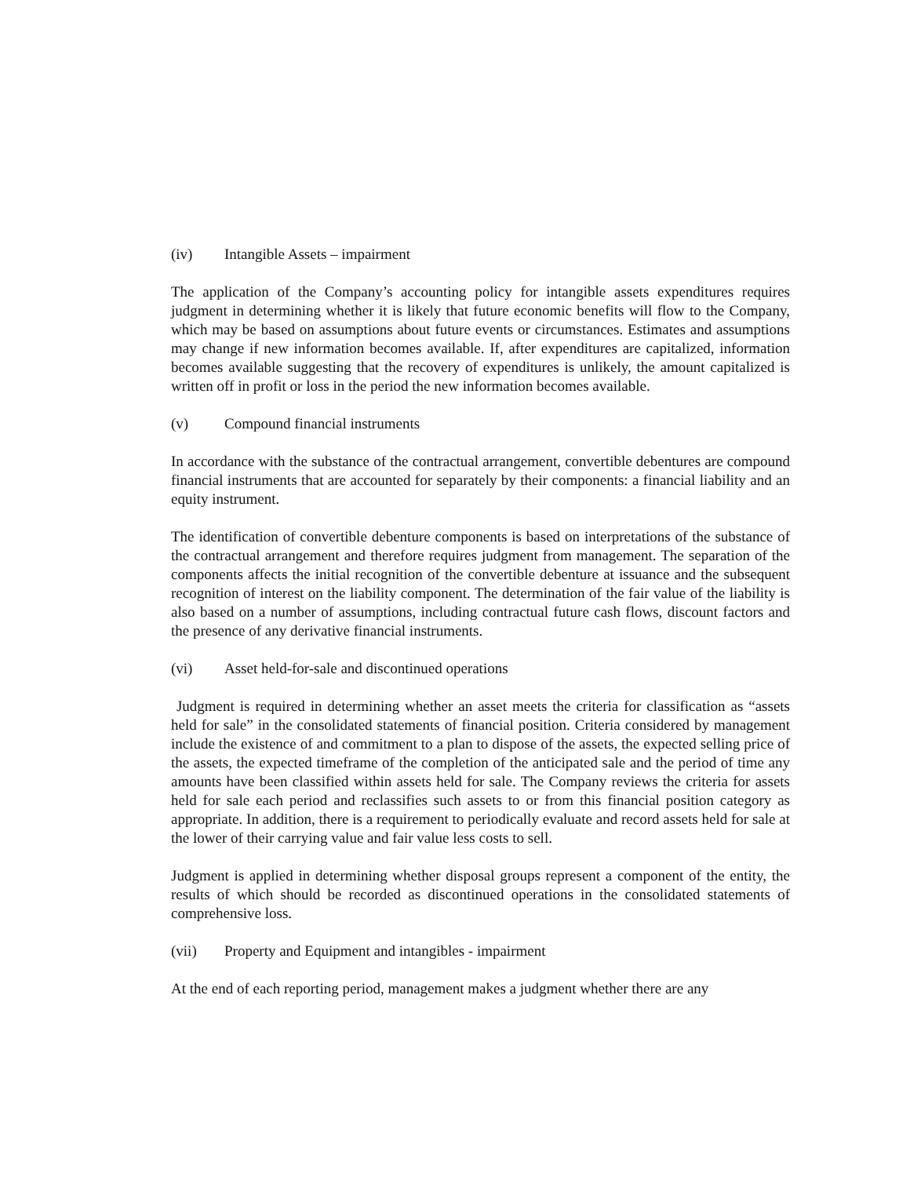(iv) Intangible Assets – impairment
The application of the Company’s accounting policy for intangible assets expenditures requires judgment in determining whether it is likely that future economic benefits will flow to the Company, which may be based on assumptions about future events or circumstances. Estimates and assumptions may change if new information becomes available. If, after expenditures are capitalized, information becomes available suggesting that the recovery of expenditures is unlikely, the amount capitalized is written off in profit or loss in the period the new information becomes available.
(v) Compound financial instruments
In accordance with the substance of the contractual arrangement, convertible debentures are compound financial instruments that are accounted for separately by their components: a financial liability and an equity instrument.
The identification of convertible debenture components is based on interpretations of the substance of the contractual arrangement and therefore requires judgment from management. The separation of the components affects the initial recognition of the convertible debenture at issuance and the subsequent recognition of interest on the liability component. The determination of the fair value of the liability is also based on a number of assumptions, including contractual future cash flows, discount factors and the presence of any derivative financial instruments.
(vi) Asset held-for-sale and discontinued operations
Judgment is required in determining whether an asset meets the criteria for classification as “assets held for sale” in the consolidated statements of financial position. Criteria considered by management include the existence of and commitment to a plan to dispose of the assets, the expected selling price of the assets, the expected timeframe of the completion of the anticipated sale and the period of time any amounts have been classified within assets held for sale. The Company reviews the criteria for assets held for sale each period and reclassifies such assets to or from this financial position category as appropriate. In addition, there is a requirement to periodically evaluate and record assets held for sale at the lower of their carrying value and fair value less costs to sell.
Judgment is applied in determining whether disposal groups represent a component of the entity, the results of which should be recorded as discontinued operations in the consolidated statements of comprehensive loss.
(vii) Property and Equipment and intangibles - impairment
At the end of each reporting period, management makes a judgment whether there are any